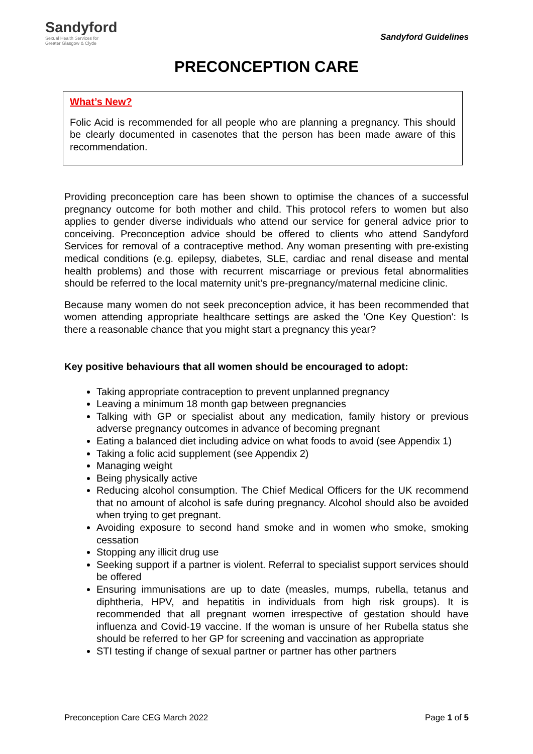Sandyford
Sexual Health Services for
Greater Glasgow & Clyde
Sandyford Guidelines
PRECONCEPTION CARE
What’s New?
Folic Acid is recommended for all people who are planning a pregnancy. This should be clearly documented in casenotes that the person has been made aware of this recommendation.
Providing preconception care has been shown to optimise the chances of a successful pregnancy outcome for both mother and child. This protocol refers to women but also applies to gender diverse individuals who attend our service for general advice prior to conceiving. Preconception advice should be offered to clients who attend Sandyford Services for removal of a contraceptive method. Any woman presenting with pre-existing medical conditions (e.g. epilepsy, diabetes, SLE, cardiac and renal disease and mental health problems) and those with recurrent miscarriage or previous fetal abnormalities should be referred to the local maternity unit’s pre-pregnancy/maternal medicine clinic.
Because many women do not seek preconception advice, it has been recommended that women attending appropriate healthcare settings are asked the 'One Key Question': Is there a reasonable chance that you might start a pregnancy this year?
Key positive behaviours that all women should be encouraged to adopt:
Taking appropriate contraception to prevent unplanned pregnancy
Leaving a minimum 18 month gap between pregnancies
Talking with GP or specialist about any medication, family history or previous adverse pregnancy outcomes in advance of becoming pregnant
Eating a balanced diet including advice on what foods to avoid (see Appendix 1)
Taking a folic acid supplement (see Appendix 2)
Managing weight
Being physically active
Reducing alcohol consumption. The Chief Medical Officers for the UK recommend that no amount of alcohol is safe during pregnancy. Alcohol should also be avoided when trying to get pregnant.
Avoiding exposure to second hand smoke and in women who smoke, smoking cessation
Stopping any illicit drug use
Seeking support if a partner is violent. Referral to specialist support services should be offered
Ensuring immunisations are up to date (measles, mumps, rubella, tetanus and diphtheria, HPV, and hepatitis in individuals from high risk groups). It is recommended that all pregnant women irrespective of gestation should have influenza and Covid-19 vaccine. If the woman is unsure of her Rubella status she should be referred to her GP for screening and vaccination as appropriate
STI testing if change of sexual partner or partner has other partners
Preconception Care CEG March 2022 Page 1 of 5